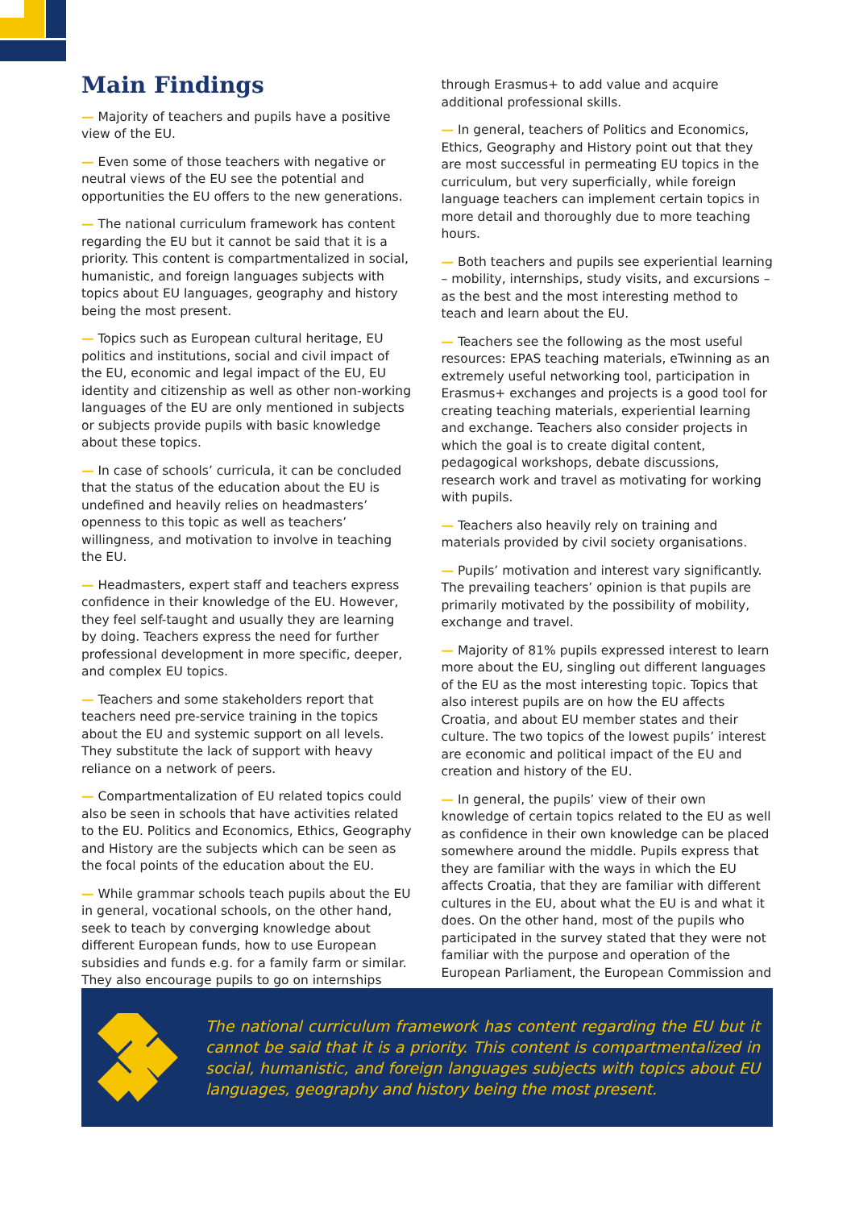Main Findings
— Majority of teachers and pupils have a positive view of the EU.
— Even some of those teachers with negative or neutral views of the EU see the potential and opportunities the EU offers to the new generations.
— The national curriculum framework has content regarding the EU but it cannot be said that it is a priority. This content is compartmentalized in social, humanistic, and foreign languages subjects with topics about EU languages, geography and history being the most present.
— Topics such as European cultural heritage, EU politics and institutions, social and civil impact of the EU, economic and legal impact of the EU, EU identity and citizenship as well as other non-working languages of the EU are only mentioned in subjects or subjects provide pupils with basic knowledge about these topics.
— In case of schools’ curricula, it can be concluded that the status of the education about the EU is undefined and heavily relies on headmasters’ openness to this topic as well as teachers’ willingness, and motivation to involve in teaching the EU.
— Headmasters, expert staff and teachers express confidence in their knowledge of the EU. However, they feel self-taught and usually they are learning by doing. Teachers express the need for further professional development in more specific, deeper, and complex EU topics.
— Teachers and some stakeholders report that teachers need pre-service training in the topics about the EU and systemic support on all levels. They substitute the lack of support with heavy reliance on a network of peers.
— Compartmentalization of EU related topics could also be seen in schools that have activities related to the EU. Politics and Economics, Ethics, Geography and History are the subjects which can be seen as the focal points of the education about the EU.
— While grammar schools teach pupils about the EU in general, vocational schools, on the other hand, seek to teach by converging knowledge about different European funds, how to use European subsidies and funds e.g. for a family farm or similar. They also encourage pupils to go on internships
through Erasmus+ to add value and acquire additional professional skills.
— In general, teachers of Politics and Economics, Ethics, Geography and History point out that they are most successful in permeating EU topics in the curriculum, but very superficially, while foreign language teachers can implement certain topics in more detail and thoroughly due to more teaching hours.
— Both teachers and pupils see experiential learning – mobility, internships, study visits, and excursions – as the best and the most interesting method to teach and learn about the EU.
— Teachers see the following as the most useful resources: EPAS teaching materials, eTwinning as an extremely useful networking tool, participation in Erasmus+ exchanges and projects is a good tool for creating teaching materials, experiential learning and exchange. Teachers also consider projects in which the goal is to create digital content, pedagogical workshops, debate discussions, research work and travel as motivating for working with pupils.
— Teachers also heavily rely on training and materials provided by civil society organisations.
— Pupils’ motivation and interest vary significantly. The prevailing teachers’ opinion is that pupils are primarily motivated by the possibility of mobility, exchange and travel.
— Majority of 81% pupils expressed interest to learn more about the EU, singling out different languages of the EU as the most interesting topic. Topics that also interest pupils are on how the EU affects Croatia, and about EU member states and their culture. The two topics of the lowest pupils’ interest are economic and political impact of the EU and creation and history of the EU.
— In general, the pupils’ view of their own knowledge of certain topics related to the EU as well as confidence in their own knowledge can be placed somewhere around the middle. Pupils express that they are familiar with the ways in which the EU affects Croatia, that they are familiar with different cultures in the EU, about what the EU is and what it does. On the other hand, most of the pupils who participated in the survey stated that they were not familiar with the purpose and operation of the European Parliament, the European Commission and
The national curriculum framework has content regarding the EU but it cannot be said that it is a priority. This content is compartmentalized in social, humanistic, and foreign languages subjects with topics about EU languages, geography and history being the most present.